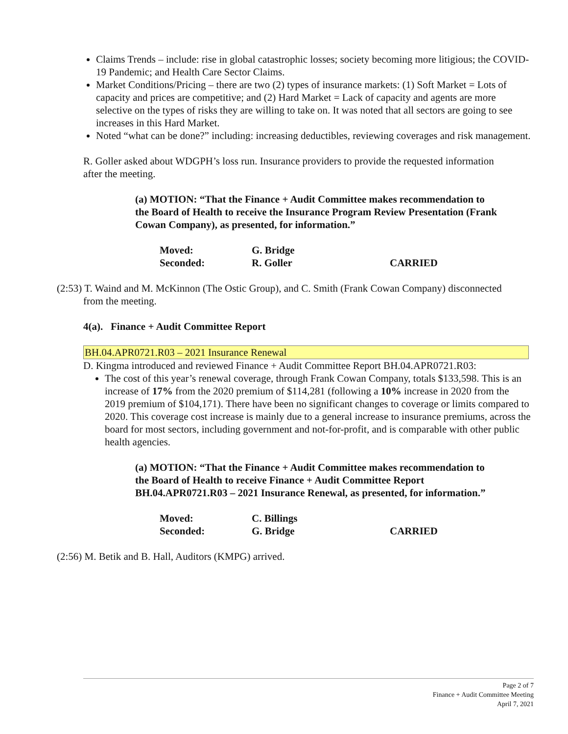Claims Trends – include: rise in global catastrophic losses; society becoming more litigious; the COVID-19 Pandemic; and Health Care Sector Claims.
Market Conditions/Pricing – there are two (2) types of insurance markets: (1) Soft Market = Lots of capacity and prices are competitive; and (2) Hard Market = Lack of capacity and agents are more selective on the types of risks they are willing to take on. It was noted that all sectors are going to see increases in this Hard Market.
Noted “what can be done?” including: increasing deductibles, reviewing coverages and risk management.
R. Goller asked about WDGPH’s loss run. Insurance providers to provide the requested information after the meeting.
(a) MOTION: “That the Finance + Audit Committee makes recommendation to the Board of Health to receive the Insurance Program Review Presentation (Frank Cowan Company), as presented, for information.”
| Moved: | G. Bridge | |
| Seconded: | R. Goller | CARRIED |
(2:53) T. Waind and M. McKinnon (The Ostic Group), and C. Smith (Frank Cowan Company) disconnected from the meeting.
4(a). Finance + Audit Committee Report
BH.04.APR0721.R03 – 2021 Insurance Renewal
D. Kingma introduced and reviewed Finance + Audit Committee Report BH.04.APR0721.R03:
The cost of this year’s renewal coverage, through Frank Cowan Company, totals $133,598. This is an increase of 17% from the 2020 premium of $114,281 (following a 10% increase in 2020 from the 2019 premium of $104,171). There have been no significant changes to coverage or limits compared to 2020. This coverage cost increase is mainly due to a general increase to insurance premiums, across the board for most sectors, including government and not-for-profit, and is comparable with other public health agencies.
(a) MOTION: “That the Finance + Audit Committee makes recommendation to the Board of Health to receive Finance + Audit Committee Report BH.04.APR0721.R03 – 2021 Insurance Renewal, as presented, for information.”
| Moved: | C. Billings | |
| Seconded: | G. Bridge | CARRIED |
(2:56) M. Betik and B. Hall, Auditors (KMPG) arrived.
Page 2 of 7
Finance + Audit Committee Meeting
April 7, 2021